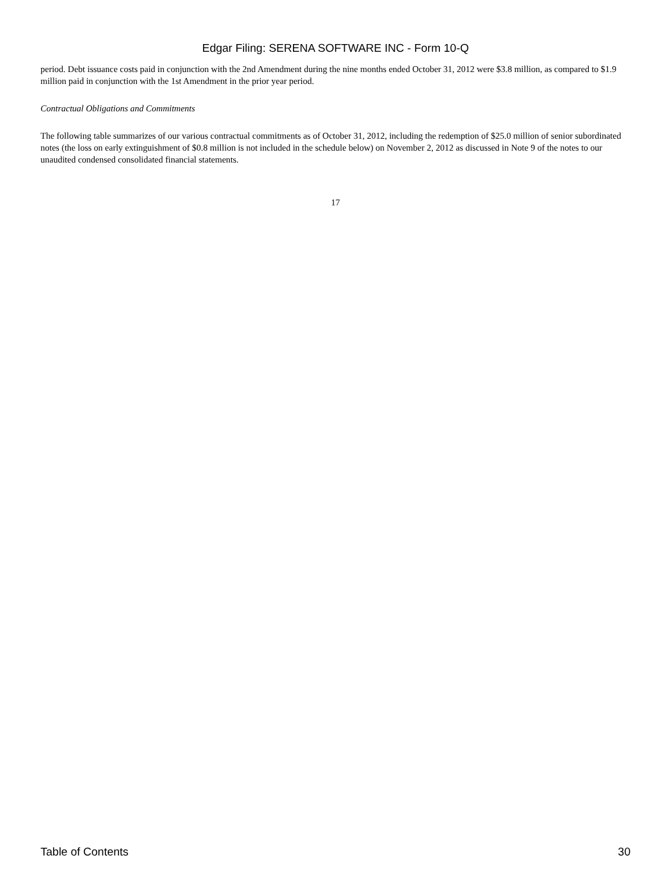Edgar Filing: SERENA SOFTWARE INC - Form 10-Q
period. Debt issuance costs paid in conjunction with the 2nd Amendment during the nine months ended October 31, 2012 were $3.8 million, as compared to $1.9 million paid in conjunction with the 1st Amendment in the prior year period.
Contractual Obligations and Commitments
The following table summarizes of our various contractual commitments as of October 31, 2012, including the redemption of $25.0 million of senior subordinated notes (the loss on early extinguishment of $0.8 million is not included in the schedule below) on November 2, 2012 as discussed in Note 9 of the notes to our unaudited condensed consolidated financial statements.
17
Table of Contents 30